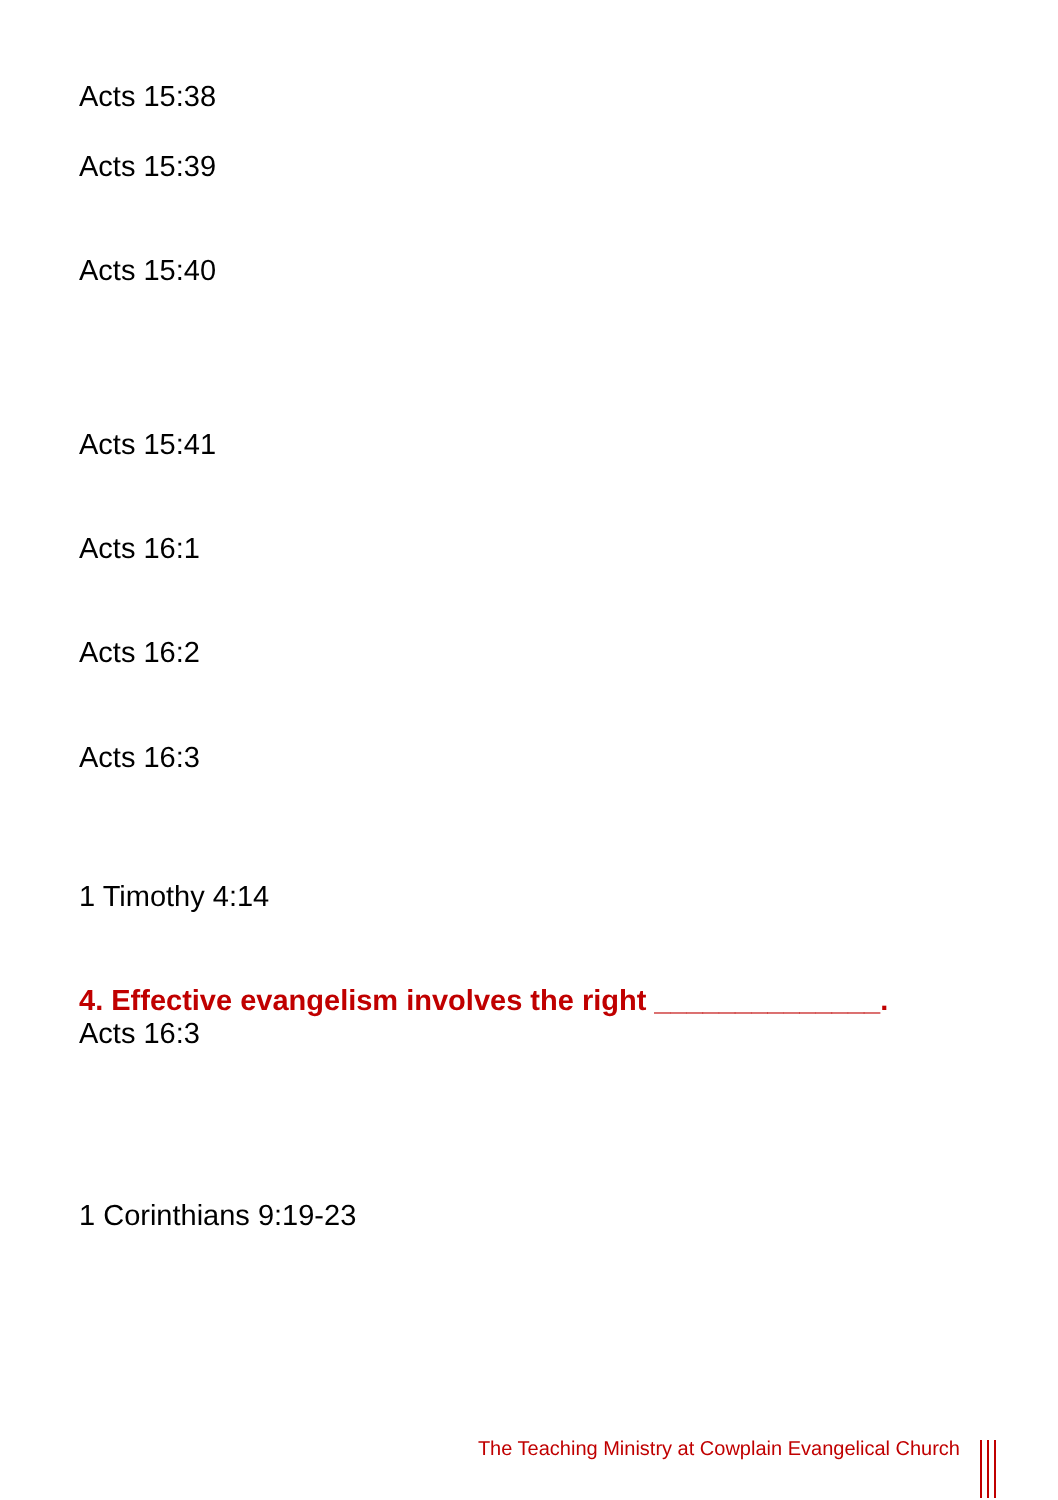Acts 15:38
Acts 15:39
Acts 15:40
Acts 15:41
Acts 16:1
Acts 16:2
Acts 16:3
1 Timothy 4:14
4. Effective evangelism involves the right ______________.
Acts 16:3
1 Corinthians 9:19-23
The Teaching Ministry at Cowplain Evangelical Church